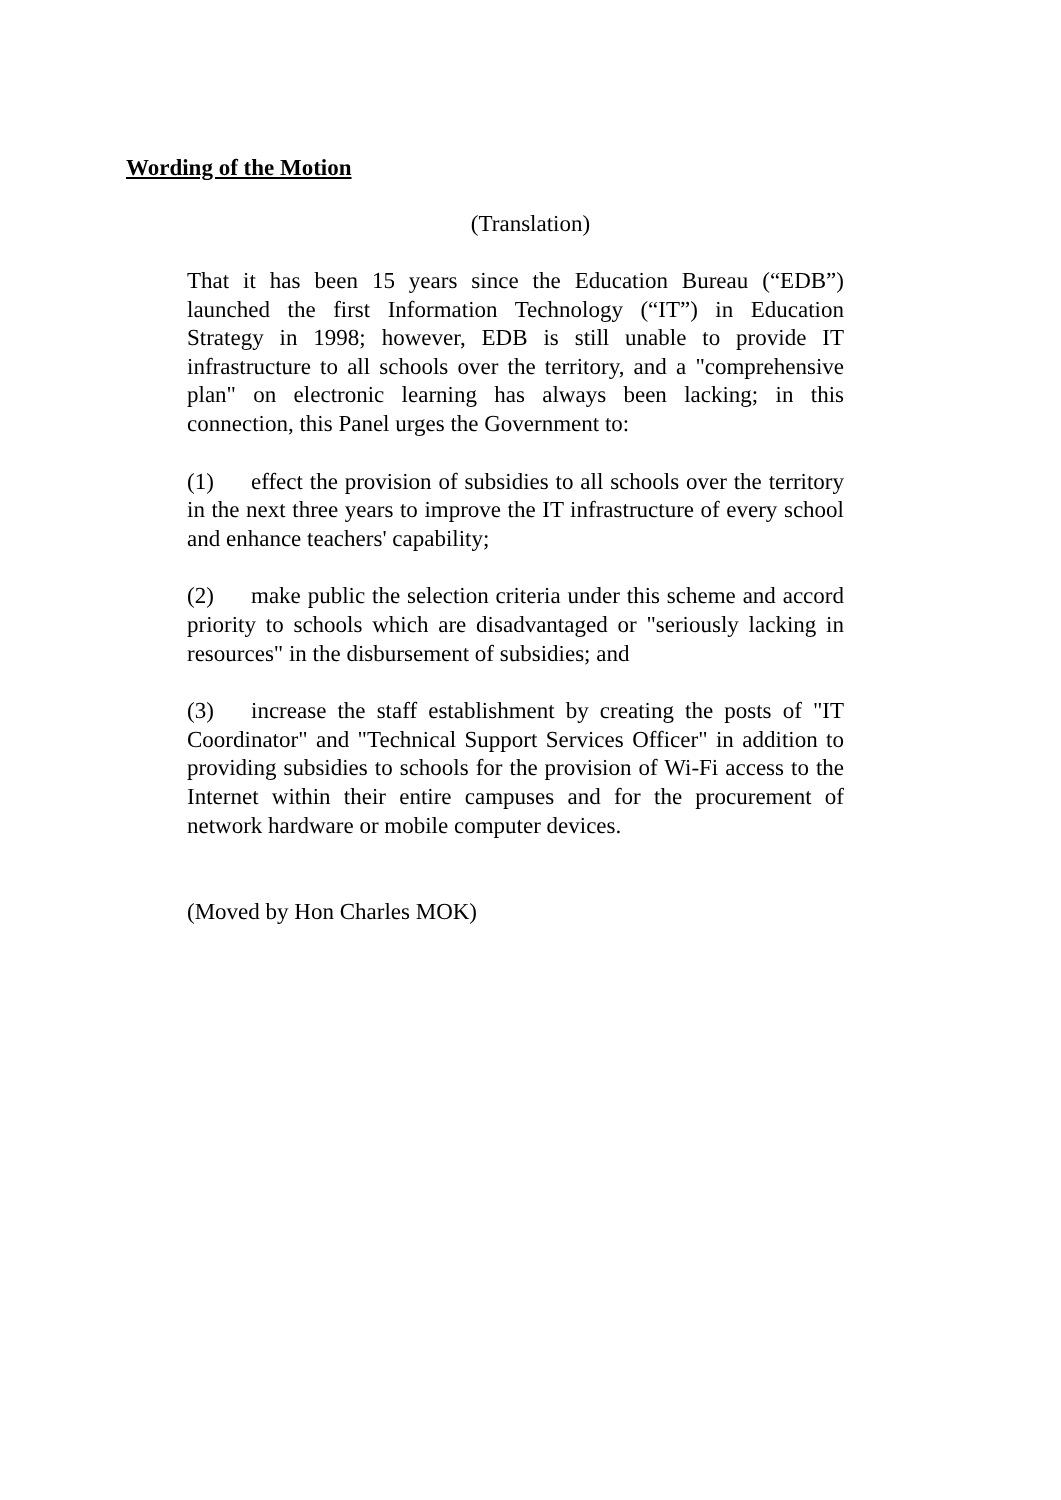Wording of the Motion
(Translation)
That it has been 15 years since the Education Bureau (“EDB”) launched the first Information Technology (“IT”) in Education Strategy in 1998; however, EDB is still unable to provide IT infrastructure to all schools over the territory, and a "comprehensive plan" on electronic learning has always been lacking; in this connection, this Panel urges the Government to:
(1) effect the provision of subsidies to all schools over the territory in the next three years to improve the IT infrastructure of every school and enhance teachers' capability;
(2) make public the selection criteria under this scheme and accord priority to schools which are disadvantaged or "seriously lacking in resources" in the disbursement of subsidies; and
(3) increase the staff establishment by creating the posts of "IT Coordinator" and "Technical Support Services Officer" in addition to providing subsidies to schools for the provision of Wi-Fi access to the Internet within their entire campuses and for the procurement of network hardware or mobile computer devices.
(Moved by Hon Charles MOK)